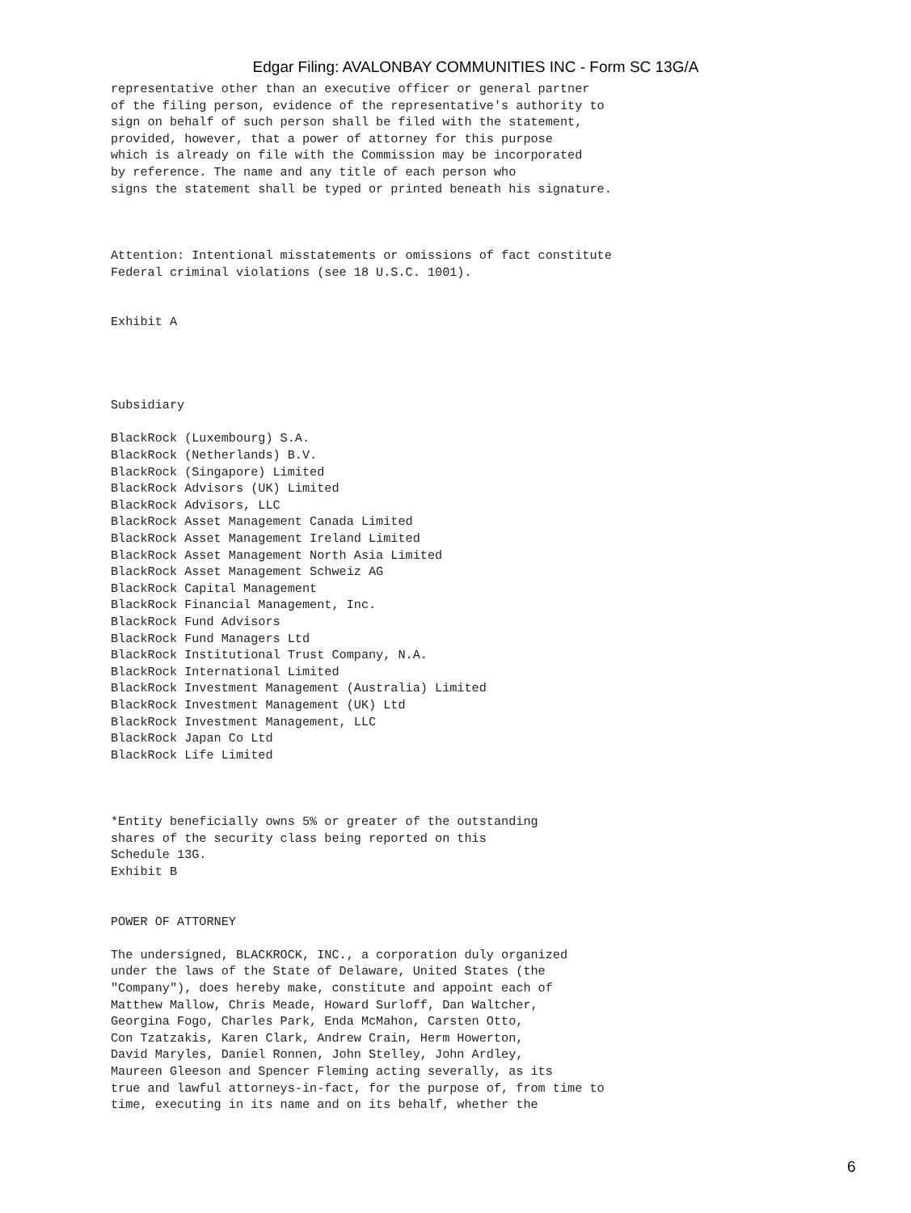Edgar Filing: AVALONBAY COMMUNITIES INC - Form SC 13G/A
representative other than an executive officer or general partner
of the filing person, evidence of the representative's authority to
sign on behalf of such person shall be filed with the statement,
provided, however, that a power of attorney for this purpose
which is already on file with the Commission may be incorporated
by reference. The name and any title of each person who
signs the statement shall be typed or printed beneath his signature.



Attention: Intentional misstatements or omissions of fact constitute
Federal criminal violations (see 18 U.S.C. 1001).


Exhibit A




Subsidiary

BlackRock (Luxembourg) S.A.
BlackRock (Netherlands) B.V.
BlackRock (Singapore) Limited
BlackRock Advisors (UK) Limited
BlackRock Advisors, LLC
BlackRock Asset Management Canada Limited
BlackRock Asset Management Ireland Limited
BlackRock Asset Management North Asia Limited
BlackRock Asset Management Schweiz AG
BlackRock Capital Management
BlackRock Financial Management, Inc.
BlackRock Fund Advisors
BlackRock Fund Managers Ltd
BlackRock Institutional Trust Company, N.A.
BlackRock International Limited
BlackRock Investment Management (Australia) Limited
BlackRock Investment Management (UK) Ltd
BlackRock Investment Management, LLC
BlackRock Japan Co Ltd
BlackRock Life Limited



*Entity beneficially owns 5% or greater of the outstanding
shares of the security class being reported on this
Schedule 13G.
Exhibit B


POWER OF ATTORNEY

The undersigned, BLACKROCK, INC., a corporation duly organized
under the laws of the State of Delaware, United States (the
"Company"), does hereby make, constitute and appoint each of
Matthew Mallow, Chris Meade, Howard Surloff, Dan Waltcher,
Georgina Fogo, Charles Park, Enda McMahon, Carsten Otto,
Con Tzatzakis, Karen Clark, Andrew Crain, Herm Howerton,
David Maryles, Daniel Ronnen, John Stelley, John Ardley,
Maureen Gleeson and Spencer Fleming acting severally, as its
true and lawful attorneys-in-fact, for the purpose of, from time to
time, executing in its name and on its behalf, whether the
6